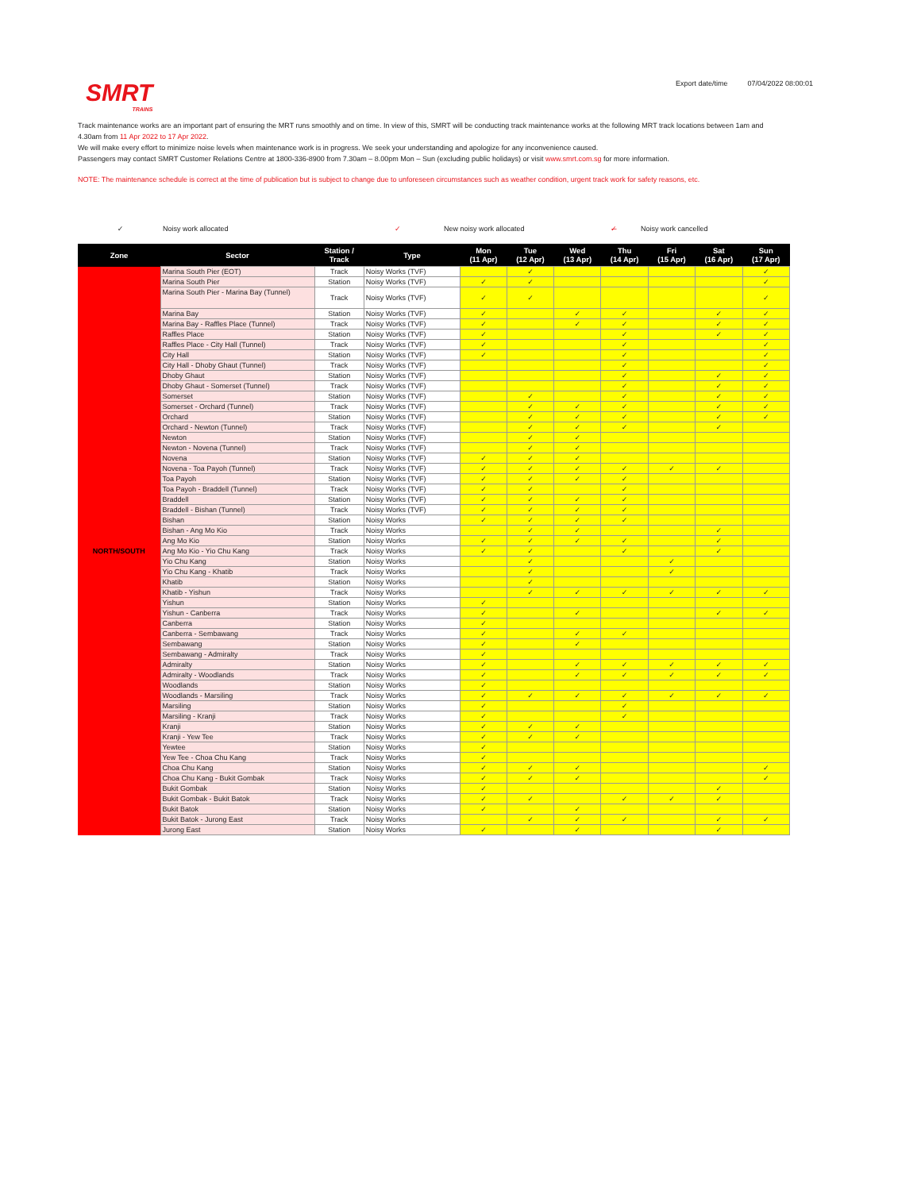SMRT
TRAINS
Export date/time 07/04/2022 08:00:01
Track maintenance works are an important part of ensuring the MRT runs smoothly and on time. In view of this, SMRT will be conducting track maintenance works at the following MRT track locations between 1am and 4.30am from 11 Apr 2022 to 17 Apr 2022.
We will make every effort to minimize noise levels when maintenance work is in progress. We seek your understanding and apologize for any inconvenience caused.
Passengers may contact SMRT Customer Relations Centre at 1800-336-8900 from 7.30am – 8.00pm Mon – Sun (excluding public holidays) or visit www.smrt.com.sg for more information.
NOTE: The maintenance schedule is correct at the time of publication but is subject to change due to unforeseen circumstances such as weather condition, urgent track work for safety reasons, etc.
✓ Noisy work allocated ✓ New noisy work allocated ✓̶ Noisy work cancelled
| Zone | Sector | Station / Track | Type | Mon (11 Apr) | Tue (12 Apr) | Wed (13 Apr) | Thu (14 Apr) | Fri (15 Apr) | Sat (16 Apr) | Sun (17 Apr) |
| --- | --- | --- | --- | --- | --- | --- | --- | --- | --- | --- |
| NORTH/SOUTH | Marina South Pier (EOT) | Track | Noisy Works (TVF) | | ✓ | | | | | ✓ |
| | Marina South Pier | Station | Noisy Works (TVF) | ✓ | ✓ | | | | | ✓ |
| | Marina South Pier - Marina Bay (Tunnel) | Track | Noisy Works (TVF) | ✓ | ✓ | | | | | ✓ |
| | Marina Bay | Station | Noisy Works (TVF) | ✓ | | ✓ | ✓ | | ✓ | ✓ |
| | Marina Bay - Raffles Place (Tunnel) | Track | Noisy Works (TVF) | ✓ | | ✓ | ✓ | | ✓ | ✓ |
| | Raffles Place | Station | Noisy Works (TVF) | ✓ | | | ✓ | | ✓ | ✓ |
| | Raffles Place - City Hall (Tunnel) | Track | Noisy Works (TVF) | ✓ | | | ✓ | | | ✓ |
| | City Hall | Station | Noisy Works (TVF) | ✓ | | | ✓ | | | ✓ |
| | City Hall - Dhoby Ghaut (Tunnel) | Track | Noisy Works (TVF) | | | | ✓ | | | ✓ |
| | Dhoby Ghaut | Station | Noisy Works (TVF) | | | | ✓ | | ✓ | ✓ |
| | Dhoby Ghaut - Somerset (Tunnel) | Track | Noisy Works (TVF) | | | | ✓ | | ✓ | ✓ |
| | Somerset | Station | Noisy Works (TVF) | | ✓ | | ✓ | | ✓ | ✓ |
| | Somerset - Orchard (Tunnel) | Track | Noisy Works (TVF) | | ✓ | ✓ | ✓ | | ✓ | ✓ |
| | Orchard | Station | Noisy Works (TVF) | | ✓ | ✓ | ✓ | | ✓ | ✓ |
| | Orchard - Newton (Tunnel) | Track | Noisy Works (TVF) | | ✓ | ✓ | ✓ | | ✓ | |
| | Newton | Station | Noisy Works (TVF) | | ✓ | ✓ | | | | |
| | Newton - Novena (Tunnel) | Track | Noisy Works (TVF) | | ✓ | ✓ | | | | |
| | Novena | Station | Noisy Works (TVF) | ✓ | ✓ | ✓ | | | | |
| | Novena - Toa Payoh (Tunnel) | Track | Noisy Works (TVF) | ✓ | ✓ | ✓ | ✓ | ✓ | ✓ | |
| | Toa Payoh | Station | Noisy Works (TVF) | ✓ | ✓ | ✓ | ✓ | | | |
| | Toa Payoh - Braddell (Tunnel) | Track | Noisy Works (TVF) | ✓ | ✓ | | ✓ | | | |
| | Braddell | Station | Noisy Works (TVF) | ✓ | ✓ | ✓ | ✓ | | | |
| | Braddell - Bishan (Tunnel) | Track | Noisy Works (TVF) | ✓ | ✓ | ✓ | ✓ | | | |
| | Bishan | Station | Noisy Works | ✓ | ✓ | ✓ | ✓ | | | |
| | Bishan - Ang Mo Kio | Track | Noisy Works | | ✓ | ✓ | | | ✓ | |
| | Ang Mo Kio | Station | Noisy Works | ✓ | ✓ | ✓ | ✓ | | ✓ | |
| | Ang Mo Kio - Yio Chu Kang | Track | Noisy Works | ✓ | ✓ | | ✓ | | ✓ | |
| | Yio Chu Kang | Station | Noisy Works | | ✓ | | | ✓ | | |
| | Yio Chu Kang - Khatib | Track | Noisy Works | | ✓ | | | ✓ | | |
| | Khatib | Station | Noisy Works | | ✓ | | | | | |
| | Khatib - Yishun | Track | Noisy Works | | ✓ | ✓ | ✓ | ✓ | ✓ | ✓ |
| | Yishun | Station | Noisy Works | ✓ | | | | | | |
| | Yishun - Canberra | Track | Noisy Works | ✓ | | ✓ | | | ✓ | ✓ |
| | Canberra | Station | Noisy Works | ✓ | | | | | | |
| | Canberra - Sembawang | Track | Noisy Works | ✓ | | ✓ | ✓ | | | |
| | Sembawang | Station | Noisy Works | ✓ | | ✓ | | | | |
| | Sembawang - Admiralty | Track | Noisy Works | ✓ | | | | | | |
| | Admiralty | Station | Noisy Works | ✓ | | ✓ | ✓ | ✓ | ✓ | ✓ |
| | Admiralty - Woodlands | Track | Noisy Works | ✓ | | ✓ | ✓ | ✓ | ✓ | ✓ |
| | Woodlands | Station | Noisy Works | ✓ | | | | | | |
| | Woodlands - Marsiling | Track | Noisy Works | ✓ | ✓ | ✓ | ✓ | ✓ | ✓ | ✓ |
| | Marsiling | Station | Noisy Works | ✓ | | | ✓ | | | |
| | Marsiling - Kranji | Track | Noisy Works | ✓ | | | ✓ | | | |
| | Kranji | Station | Noisy Works | ✓ | ✓ | ✓ | | | | |
| | Kranji - Yew Tee | Track | Noisy Works | ✓ | ✓ | ✓ | | | | |
| | Yewtee | Station | Noisy Works | ✓ | | | | | | |
| | Yew Tee - Choa Chu Kang | Track | Noisy Works | ✓ | | | | | | |
| | Choa Chu Kang | Station | Noisy Works | ✓ | ✓ | ✓ | | | | ✓ |
| | Choa Chu Kang - Bukit Gombak | Track | Noisy Works | ✓ | ✓ | ✓ | | | | ✓ |
| | Bukit Gombak | Station | Noisy Works | ✓ | | | | | ✓ | |
| | Bukit Gombak - Bukit Batok | Track | Noisy Works | ✓ | ✓ | | ✓ | ✓ | ✓ | |
| | Bukit Batok | Station | Noisy Works | ✓ | | ✓ | | | | |
| | Bukit Batok - Jurong East | Track | Noisy Works | | ✓ | ✓ | ✓ | | ✓ | ✓ |
| | Jurong East | Station | Noisy Works | ✓ | | ✓ | | | ✓ | |